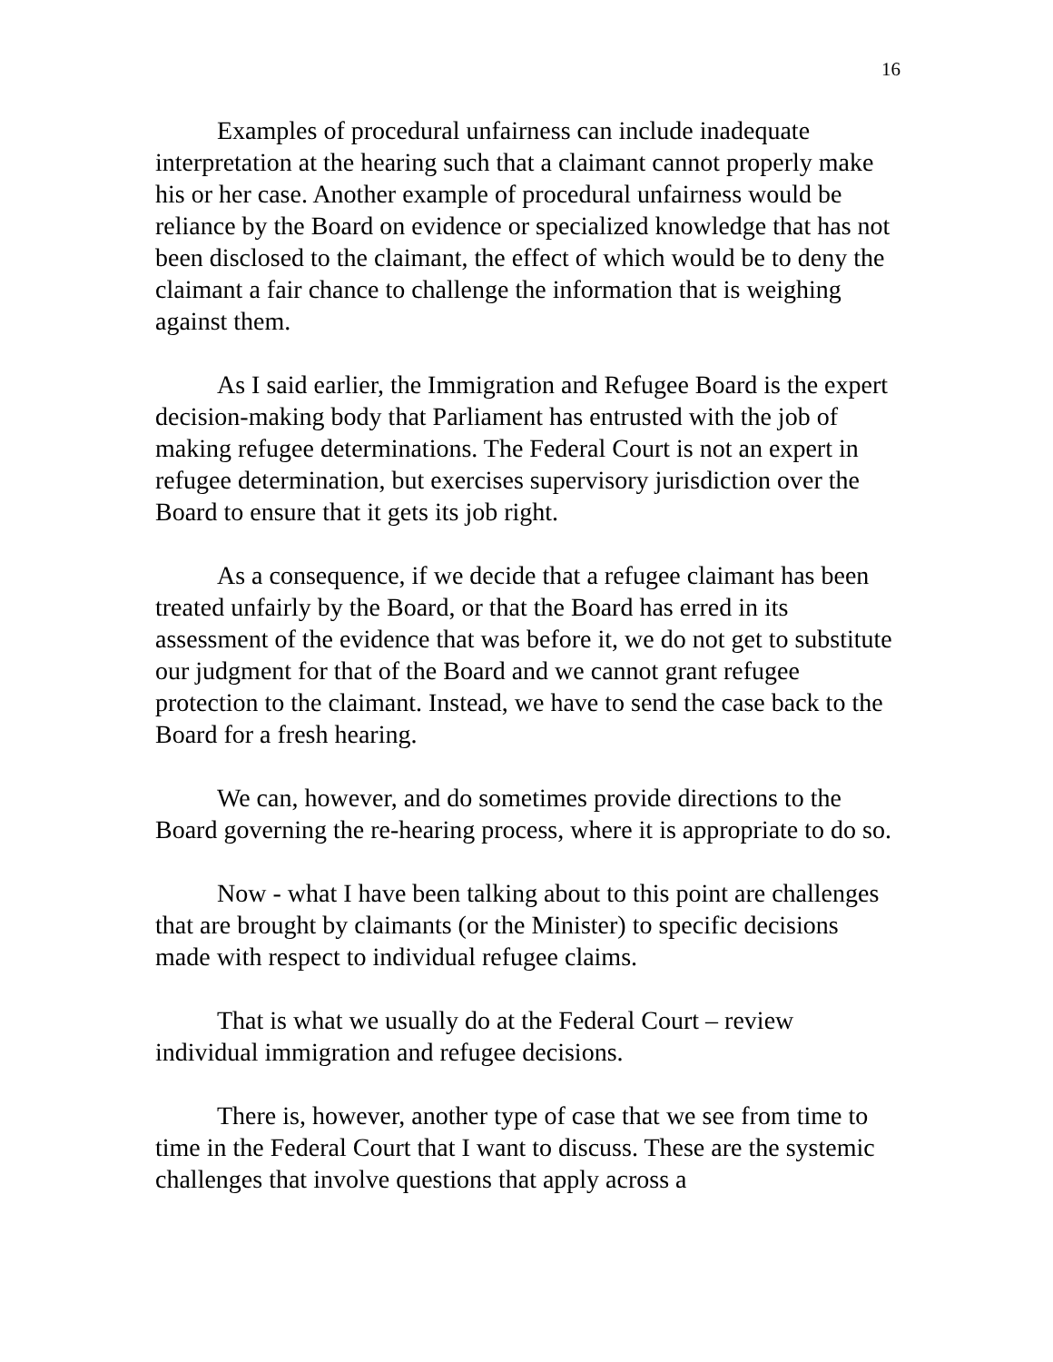16
Examples of procedural unfairness can include inadequate interpretation at the hearing such that a claimant cannot properly make his or her case. Another example of procedural unfairness would be reliance by the Board on evidence or specialized knowledge that has not been disclosed to the claimant, the effect of which would be to deny the claimant a fair chance to challenge the information that is weighing against them.
As I said earlier, the Immigration and Refugee Board is the expert decision-making body that Parliament has entrusted with the job of making refugee determinations. The Federal Court is not an expert in refugee determination, but exercises supervisory jurisdiction over the Board to ensure that it gets its job right.
As a consequence, if we decide that a refugee claimant has been treated unfairly by the Board, or that the Board has erred in its assessment of the evidence that was before it, we do not get to substitute our judgment for that of the Board and we cannot grant refugee protection to the claimant. Instead, we have to send the case back to the Board for a fresh hearing.
We can, however, and do sometimes provide directions to the Board governing the re-hearing process, where it is appropriate to do so.
Now - what I have been talking about to this point are challenges that are brought by claimants (or the Minister) to specific decisions made with respect to individual refugee claims.
That is what we usually do at the Federal Court – review individual immigration and refugee decisions.
There is, however, another type of case that we see from time to time in the Federal Court that I want to discuss. These are the systemic challenges that involve questions that apply across a